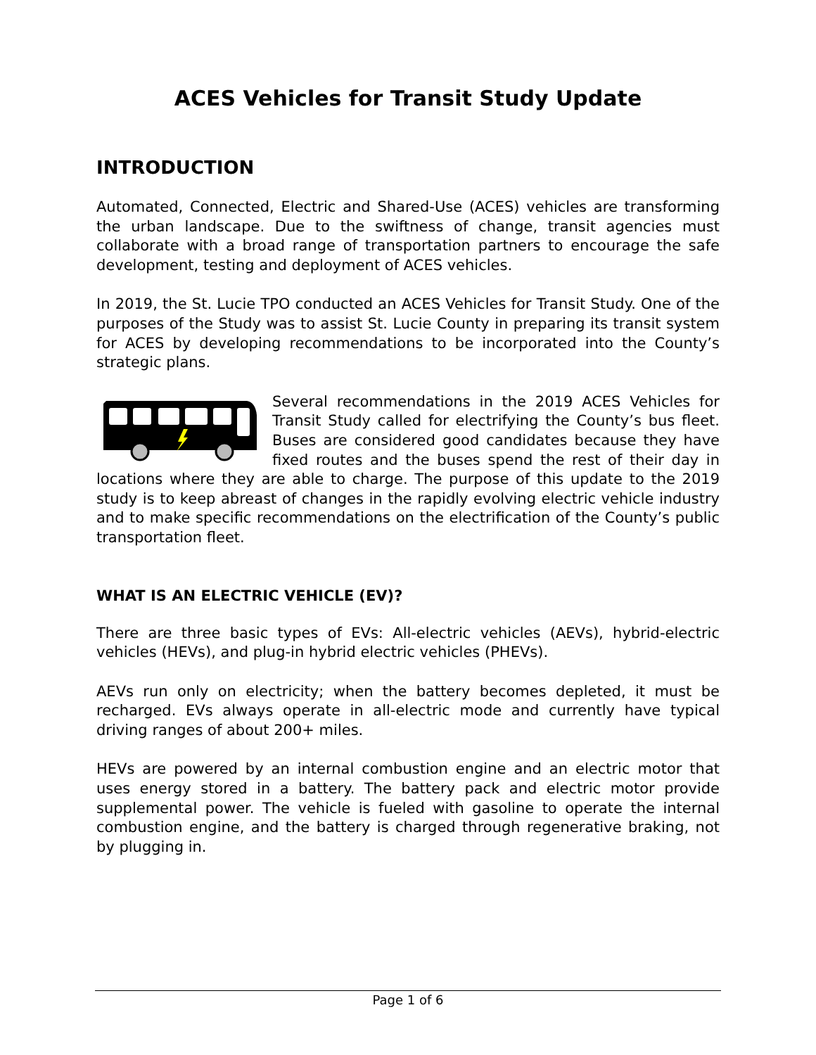ACES Vehicles for Transit Study Update
INTRODUCTION
Automated, Connected, Electric and Shared-Use (ACES) vehicles are transforming the urban landscape. Due to the swiftness of change, transit agencies must collaborate with a broad range of transportation partners to encourage the safe development, testing and deployment of ACES vehicles.
In 2019, the St. Lucie TPO conducted an ACES Vehicles for Transit Study. One of the purposes of the Study was to assist St. Lucie County in preparing its transit system for ACES by developing recommendations to be incorporated into the County’s strategic plans.
Several recommendations in the 2019 ACES Vehicles for Transit Study called for electrifying the County’s bus fleet. Buses are considered good candidates because they have fixed routes and the buses spend the rest of their day in locations where they are able to charge. The purpose of this update to the 2019 study is to keep abreast of changes in the rapidly evolving electric vehicle industry and to make specific recommendations on the electrification of the County’s public transportation fleet.
WHAT IS AN ELECTRIC VEHICLE (EV)?
There are three basic types of EVs: All-electric vehicles (AEVs), hybrid-electric vehicles (HEVs), and plug-in hybrid electric vehicles (PHEVs).
AEVs run only on electricity; when the battery becomes depleted, it must be recharged. EVs always operate in all-electric mode and currently have typical driving ranges of about 200+ miles.
HEVs are powered by an internal combustion engine and an electric motor that uses energy stored in a battery. The battery pack and electric motor provide supplemental power. The vehicle is fueled with gasoline to operate the internal combustion engine, and the battery is charged through regenerative braking, not by plugging in.
Page 1 of 6